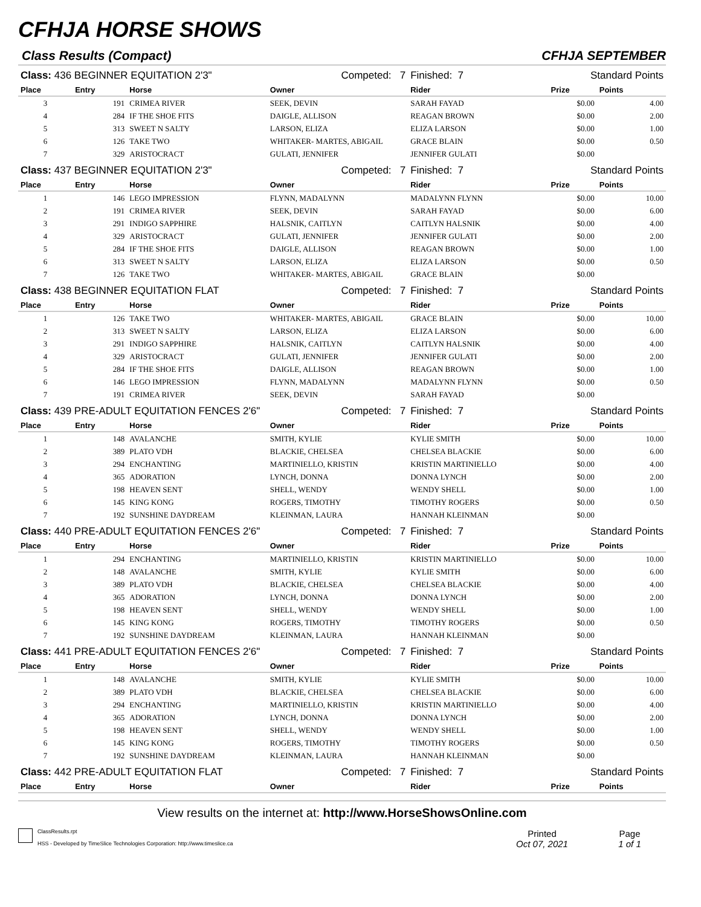CFHJA HORSE SHOWS
Class Results (Compact) CFHJA SEPTEMBER
| Class: 436 BEGINNER EQUITATION 2'3" | | | Competed: 7 | Finished: 7 | Standard Points | |
| Place | Entry | Horse | Owner | Rider | Prize | Points |
| 3 | 191 | CRIMEA RIVER | SEEK, DEVIN | SARAH FAYAD | $0.00 | 4.00 |
| 4 | 284 | IF THE SHOE FITS | DAIGLE, ALLISON | REAGAN BROWN | $0.00 | 2.00 |
| 5 | 313 | SWEET N SALTY | LARSON, ELIZA | ELIZA LARSON | $0.00 | 1.00 |
| 6 | 126 | TAKE TWO | WHITAKER- MARTES, ABIGAIL | GRACE BLAIN | $0.00 | 0.50 |
| 7 | 329 | ARISTOCRACT | GULATI, JENNIFER | JENNIFER GULATI | $0.00 | |
| Class: 437 BEGINNER EQUITATION 2'3" | | | Competed: 7 | Finished: 7 | Standard Points | |
| Place | Entry | Horse | Owner | Rider | Prize | Points |
| 1 | 146 | LEGO IMPRESSION | FLYNN, MADALYNN | MADALYNN FLYNN | $0.00 | 10.00 |
| 2 | 191 | CRIMEA RIVER | SEEK, DEVIN | SARAH FAYAD | $0.00 | 6.00 |
| 3 | 291 | INDIGO SAPPHIRE | HALSNIK, CAITLYN | CAITLYN HALSNIK | $0.00 | 4.00 |
| 4 | 329 | ARISTOCRACT | GULATI, JENNIFER | JENNIFER GULATI | $0.00 | 2.00 |
| 5 | 284 | IF THE SHOE FITS | DAIGLE, ALLISON | REAGAN BROWN | $0.00 | 1.00 |
| 6 | 313 | SWEET N SALTY | LARSON, ELIZA | ELIZA LARSON | $0.00 | 0.50 |
| 7 | 126 | TAKE TWO | WHITAKER- MARTES, ABIGAIL | GRACE BLAIN | $0.00 | |
| Class: 438 BEGINNER EQUITATION FLAT | | | Competed: 7 | Finished: 7 | Standard Points | |
| Place | Entry | Horse | Owner | Rider | Prize | Points |
| 1 | 126 | TAKE TWO | WHITAKER- MARTES, ABIGAIL | GRACE BLAIN | $0.00 | 10.00 |
| 2 | 313 | SWEET N SALTY | LARSON, ELIZA | ELIZA LARSON | $0.00 | 6.00 |
| 3 | 291 | INDIGO SAPPHIRE | HALSNIK, CAITLYN | CAITLYN HALSNIK | $0.00 | 4.00 |
| 4 | 329 | ARISTOCRACT | GULATI, JENNIFER | JENNIFER GULATI | $0.00 | 2.00 |
| 5 | 284 | IF THE SHOE FITS | DAIGLE, ALLISON | REAGAN BROWN | $0.00 | 1.00 |
| 6 | 146 | LEGO IMPRESSION | FLYNN, MADALYNN | MADALYNN FLYNN | $0.00 | 0.50 |
| 7 | 191 | CRIMEA RIVER | SEEK, DEVIN | SARAH FAYAD | $0.00 | |
| Class: 439 PRE-ADULT EQUITATION FENCES 2'6" | | | Competed: 7 | Finished: 7 | Standard Points | |
| Place | Entry | Horse | Owner | Rider | Prize | Points |
| 1 | 148 | AVALANCHE | SMITH, KYLIE | KYLIE SMITH | $0.00 | 10.00 |
| 2 | 389 | PLATO VDH | BLACKIE, CHELSEA | CHELSEA BLACKIE | $0.00 | 6.00 |
| 3 | 294 | ENCHANTING | MARTINIELLO, KRISTIN | KRISTIN MARTINIELLO | $0.00 | 4.00 |
| 4 | 365 | ADORATION | LYNCH, DONNA | DONNA LYNCH | $0.00 | 2.00 |
| 5 | 198 | HEAVEN SENT | SHELL, WENDY | WENDY SHELL | $0.00 | 1.00 |
| 6 | 145 | KING KONG | ROGERS, TIMOTHY | TIMOTHY ROGERS | $0.00 | 0.50 |
| 7 | 192 | SUNSHINE DAYDREAM | KLEINMAN, LAURA | HANNAH KLEINMAN | $0.00 | |
| Class: 440 PRE-ADULT EQUITATION FENCES 2'6" | | | Competed: 7 | Finished: 7 | Standard Points | |
| Place | Entry | Horse | Owner | Rider | Prize | Points |
| 1 | 294 | ENCHANTING | MARTINIELLO, KRISTIN | KRISTIN MARTINIELLO | $0.00 | 10.00 |
| 2 | 148 | AVALANCHE | SMITH, KYLIE | KYLIE SMITH | $0.00 | 6.00 |
| 3 | 389 | PLATO VDH | BLACKIE, CHELSEA | CHELSEA BLACKIE | $0.00 | 4.00 |
| 4 | 365 | ADORATION | LYNCH, DONNA | DONNA LYNCH | $0.00 | 2.00 |
| 5 | 198 | HEAVEN SENT | SHELL, WENDY | WENDY SHELL | $0.00 | 1.00 |
| 6 | 145 | KING KONG | ROGERS, TIMOTHY | TIMOTHY ROGERS | $0.00 | 0.50 |
| 7 | 192 | SUNSHINE DAYDREAM | KLEINMAN, LAURA | HANNAH KLEINMAN | $0.00 | |
| Class: 441 PRE-ADULT EQUITATION FENCES 2'6" | | | Competed: 7 | Finished: 7 | Standard Points | |
| Place | Entry | Horse | Owner | Rider | Prize | Points |
| 1 | 148 | AVALANCHE | SMITH, KYLIE | KYLIE SMITH | $0.00 | 10.00 |
| 2 | 389 | PLATO VDH | BLACKIE, CHELSEA | CHELSEA BLACKIE | $0.00 | 6.00 |
| 3 | 294 | ENCHANTING | MARTINIELLO, KRISTIN | KRISTIN MARTINIELLO | $0.00 | 4.00 |
| 4 | 365 | ADORATION | LYNCH, DONNA | DONNA LYNCH | $0.00 | 2.00 |
| 5 | 198 | HEAVEN SENT | SHELL, WENDY | WENDY SHELL | $0.00 | 1.00 |
| 6 | 145 | KING KONG | ROGERS, TIMOTHY | TIMOTHY ROGERS | $0.00 | 0.50 |
| 7 | 192 | SUNSHINE DAYDREAM | KLEINMAN, LAURA | HANNAH KLEINMAN | $0.00 | |
| Class: 442 PRE-ADULT EQUITATION FLAT | | | Competed: 7 | Finished: 7 | Standard Points | |
| Place | Entry | Horse | Owner | Rider | Prize | Points |
View results on the internet at: http://www.HorseShowsOnline.com
ClassResults.rpt
HSS - Developed by TimeSlice Technologies Corporation: http://www.timeslice.ca
Printed
Oct 07, 2021
Page
1 of 1